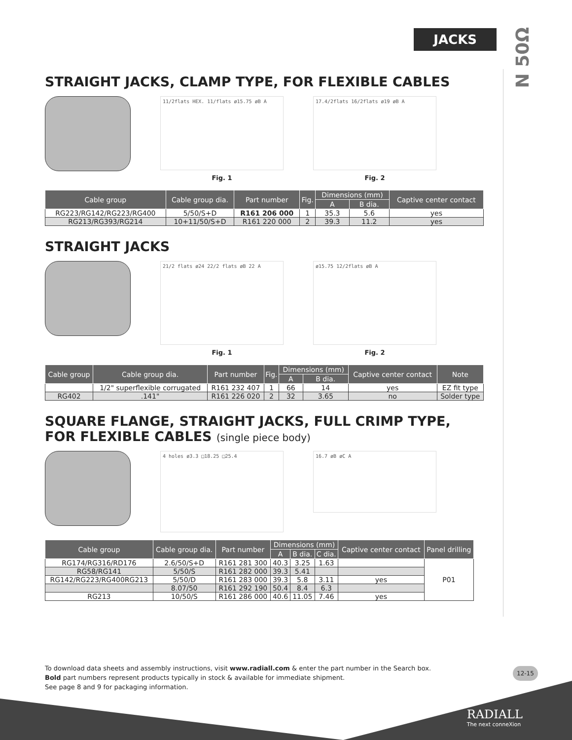JACKS
N 50Ω
STRAIGHT JACKS, CLAMP TYPE, FOR FLEXIBLE CABLES
11/2flats HEX. 11/flats ø15.75 øB A
Fig. 1
17.4/2flats 16/2flats ø19 øB A
Fig. 2
| Cable group | Cable group dia. | Part number | Fig. | Dimensions (mm) | | Captive center contact |
| --- | --- | --- | --- | --- | --- | --- |
| | | | | A | B dia. | |
| RG223/RG142/RG223/RG400 | 5/50/S+D | R161 206 000 | 1 | 35.3 | 5.6 | yes |
| RG213/RG393/RG214 | 10+11/50/S+D | R161 220 000 | 2 | 39.3 | 11.2 | yes |
STRAIGHT JACKS
21/2 flats ø24 22/2 flats øB 22 A
Fig. 1
ø15.75 12/2flats øB A
Fig. 2
| Cable group | Cable group dia. | Part number | Fig. | Dimensions (mm) | | Captive center contact | Note |
| --- | --- | --- | --- | --- | --- | --- | --- |
| | | | | A | B dia. | | |
| | 1/2" superflexible corrugated | R161 232 407 | 1 | 66 | 14 | yes | EZ fit type |
| RG402 | .141" | R161 226 020 | 2 | 32 | 3.65 | no | Solder type |
SQUARE FLANGE, STRAIGHT JACKS, FULL CRIMP TYPE, FOR FLEXIBLE CABLES (single piece body)
4 holes ø3.3 □18.25 □25.4
16.7 øB øC A
| Cable group | Cable group dia. | Part number | Dimensions (mm) | | | Captive center contact | Panel drilling |
| --- | --- | --- | --- | --- | --- | --- | --- |
| | | | A | B dia. | C dia. | | |
| RG174/RG316/RD176 | 2.6/50/S+D | R161 281 300 | 40.3 | 3.25 | 1.63 | | P01 |
| RG58/RG141 | 5/50/S | R161 282 000 | 39.3 | 5.41 | | | |
| RG142/RG223/RG400RG213 | 5/50/D | R161 283 000 | 39.3 | 5.8 | 3.11 | yes | |
| | 8.07/50 | R161 292 190 | 50.4 | 8.4 | 6.3 | | |
| RG213 | 10/50/S | R161 286 000 | 40.6 | 11.05 | 7.46 | yes | |
To download data sheets and assembly instructions, visit www.radiall.com & enter the part number in the Search box.
Bold part numbers represent products typically in stock & available for immediate shipment.
See page 8 and 9 for packaging information.
12-15
RADIALL
The next conneXion